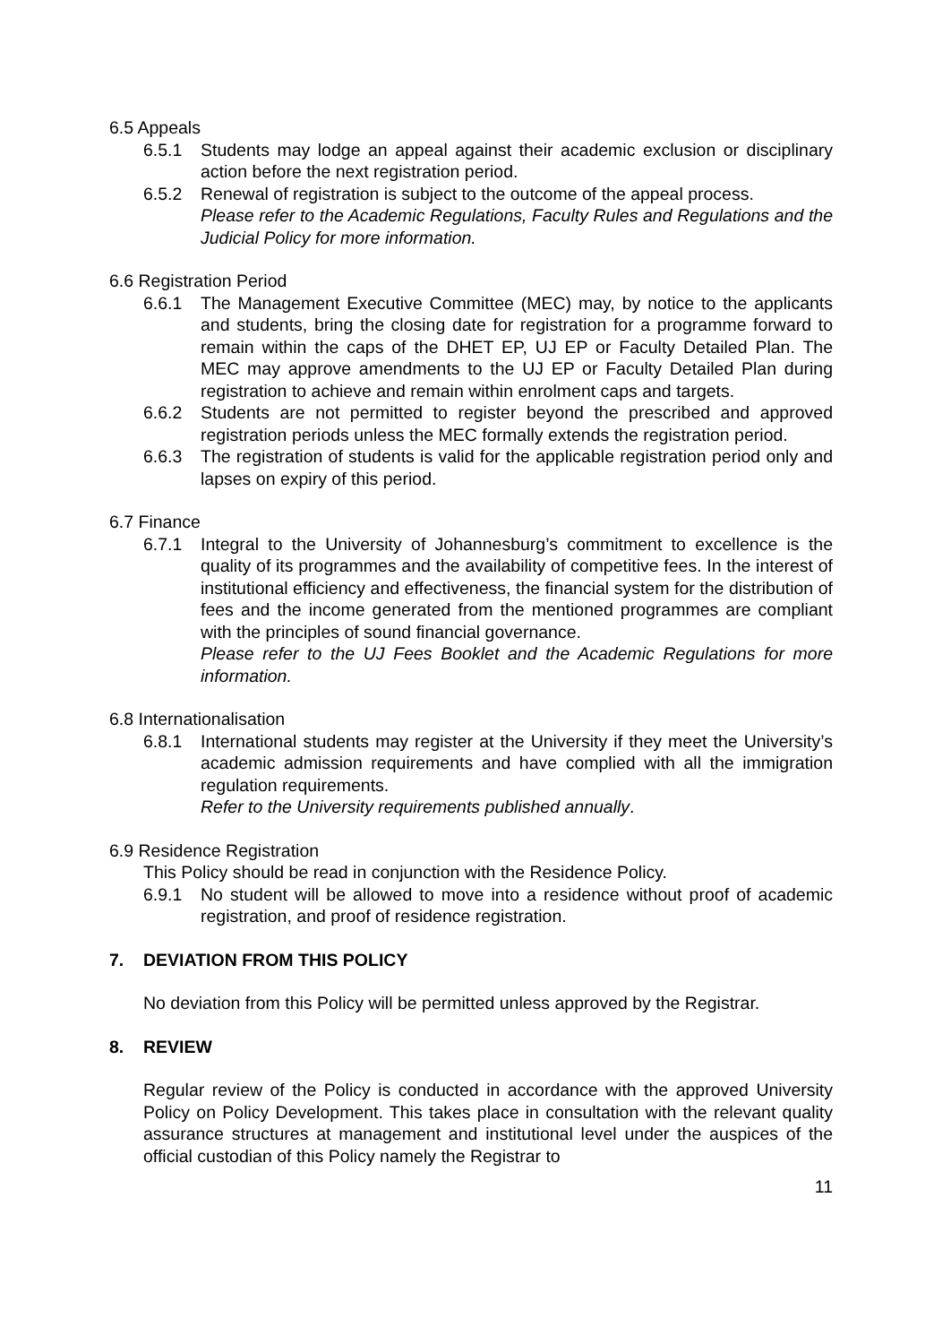6.5 Appeals
6.5.1 Students may lodge an appeal against their academic exclusion or disciplinary action before the next registration period.
6.5.2 Renewal of registration is subject to the outcome of the appeal process.
Please refer to the Academic Regulations, Faculty Rules and Regulations and the Judicial Policy for more information.
6.6 Registration Period
6.6.1 The Management Executive Committee (MEC) may, by notice to the applicants and students, bring the closing date for registration for a programme forward to remain within the caps of the DHET EP, UJ EP or Faculty Detailed Plan. The MEC may approve amendments to the UJ EP or Faculty Detailed Plan during registration to achieve and remain within enrolment caps and targets.
6.6.2 Students are not permitted to register beyond the prescribed and approved registration periods unless the MEC formally extends the registration period.
6.6.3 The registration of students is valid for the applicable registration period only and lapses on expiry of this period.
6.7 Finance
6.7.1 Integral to the University of Johannesburg’s commitment to excellence is the quality of its programmes and the availability of competitive fees. In the interest of institutional efficiency and effectiveness, the financial system for the distribution of fees and the income generated from the mentioned programmes are compliant with the principles of sound financial governance.
Please refer to the UJ Fees Booklet and the Academic Regulations for more information.
6.8 Internationalisation
6.8.1 International students may register at the University if they meet the University’s academic admission requirements and have complied with all the immigration regulation requirements.
Refer to the University requirements published annually.
6.9 Residence Registration
This Policy should be read in conjunction with the Residence Policy.
6.9.1 No student will be allowed to move into a residence without proof of academic registration, and proof of residence registration.
7. DEVIATION FROM THIS POLICY
No deviation from this Policy will be permitted unless approved by the Registrar.
8. REVIEW
Regular review of the Policy is conducted in accordance with the approved University Policy on Policy Development. This takes place in consultation with the relevant quality assurance structures at management and institutional level under the auspices of the official custodian of this Policy namely the Registrar to
11